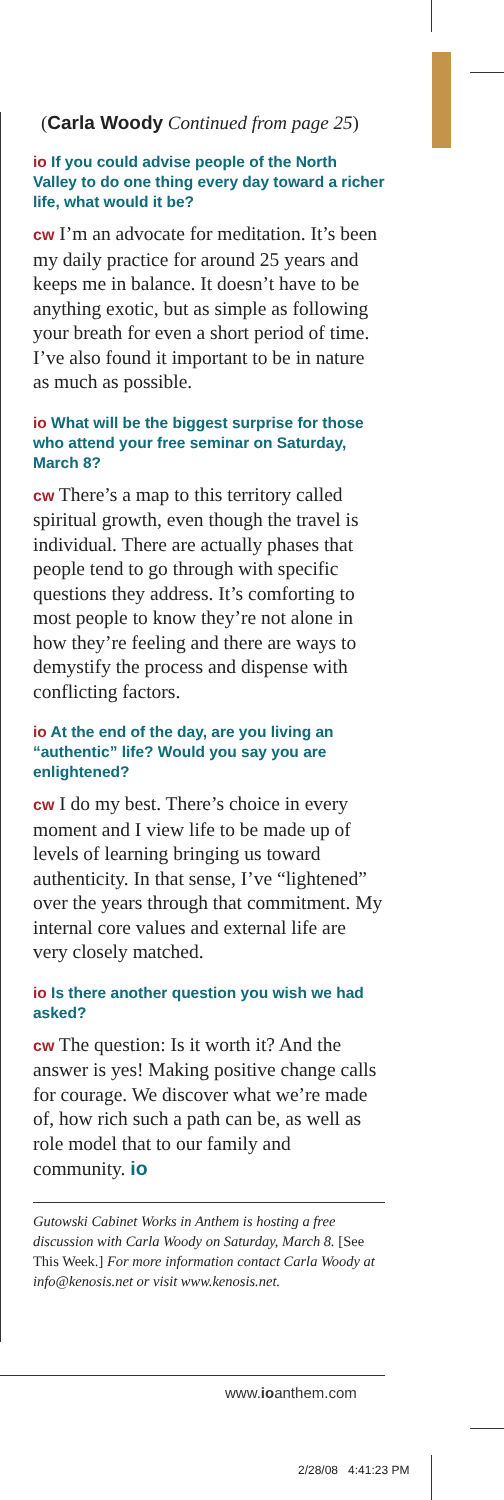(Carla Woody Continued from page 25)
io If you could advise people of the North Valley to do one thing every day toward a richer life, what would it be?
cw I’m an advocate for meditation. It’s been my daily practice for around 25 years and keeps me in balance. It doesn’t have to be anything exotic, but as simple as following your breath for even a short period of time. I’ve also found it important to be in nature as much as possible.
io What will be the biggest surprise for those who attend your free seminar on Saturday, March 8?
cw There’s a map to this territory called spiritual growth, even though the travel is individual. There are actually phases that people tend to go through with specific questions they address. It’s comforting to most people to know they’re not alone in how they’re feeling and there are ways to demystify the process and dispense with conflicting factors.
io At the end of the day, are you living an “authentic” life? Would you say you are enlightened?
cw I do my best. There’s choice in every moment and I view life to be made up of levels of learning bringing us toward authenticity. In that sense, I’ve “lightened” over the years through that commitment. My internal core values and external life are very closely matched.
io Is there another question you wish we had asked?
cw The question: Is it worth it? And the answer is yes! Making positive change calls for courage. We discover what we’re made of, how rich such a path can be, as well as role model that to our family and community. io
Gutowski Cabinet Works in Anthem is hosting a free discussion with Carla Woody on Saturday, March 8. [See This Week.] For more information contact Carla Woody at info@kenosis.net or visit www.kenosis.net.
www.ioanthem.com
2/28/08 4:41:23 PM